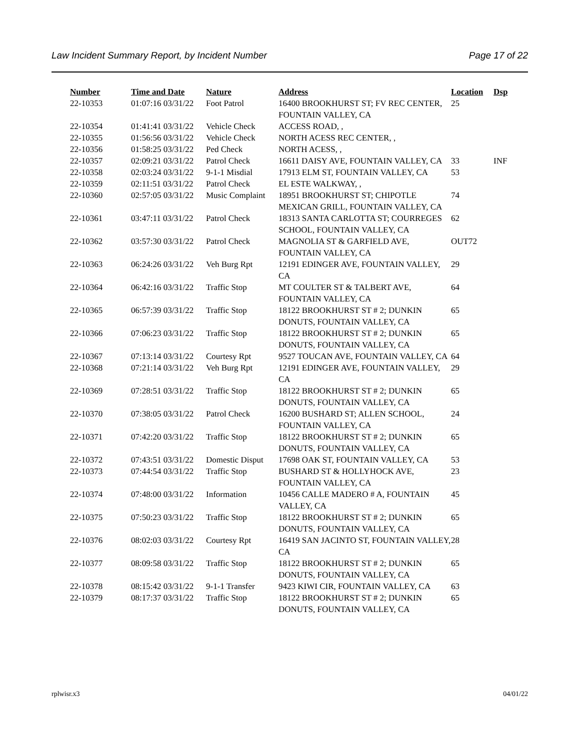Law Incident Summary Report, by Incident Number Page 17 of 22
| Number | Time and Date | Nature | Address | Location | Dsp |
| --- | --- | --- | --- | --- | --- |
| 22-10353 | 01:07:16 03/31/22 | Foot Patrol | 16400 BROOKHURST ST; FV REC CENTER, FOUNTAIN VALLEY, CA | 25 | |
| 22-10354 | 01:41:41 03/31/22 | Vehicle Check | ACCESS ROAD, , | | |
| 22-10355 | 01:56:56 03/31/22 | Vehicle Check | NORTH ACESS REC CENTER, , | | |
| 22-10356 | 01:58:25 03/31/22 | Ped Check | NORTH ACESS, , | | |
| 22-10357 | 02:09:21 03/31/22 | Patrol Check | 16611 DAISY AVE, FOUNTAIN VALLEY, CA | 33 | INF |
| 22-10358 | 02:03:24 03/31/22 | 9-1-1 Misdial | 17913 ELM ST, FOUNTAIN VALLEY, CA | 53 | |
| 22-10359 | 02:11:51 03/31/22 | Patrol Check | EL ESTE WALKWAY, , | | |
| 22-10360 | 02:57:05 03/31/22 | Music Complaint | 18951 BROOKHURST ST; CHIPOTLE MEXICAN GRILL, FOUNTAIN VALLEY, CA | 74 | |
| 22-10361 | 03:47:11 03/31/22 | Patrol Check | 18313 SANTA CARLOTTA ST; COURREGES SCHOOL, FOUNTAIN VALLEY, CA | 62 | |
| 22-10362 | 03:57:30 03/31/22 | Patrol Check | MAGNOLIA ST & GARFIELD AVE, FOUNTAIN VALLEY, CA | OUT72 | |
| 22-10363 | 06:24:26 03/31/22 | Veh Burg Rpt | 12191 EDINGER AVE, FOUNTAIN VALLEY, CA | 29 | |
| 22-10364 | 06:42:16 03/31/22 | Traffic Stop | MT COULTER ST & TALBERT AVE, FOUNTAIN VALLEY, CA | 64 | |
| 22-10365 | 06:57:39 03/31/22 | Traffic Stop | 18122 BROOKHURST ST # 2; DUNKIN DONUTS, FOUNTAIN VALLEY, CA | 65 | |
| 22-10366 | 07:06:23 03/31/22 | Traffic Stop | 18122 BROOKHURST ST # 2; DUNKIN DONUTS, FOUNTAIN VALLEY, CA | 65 | |
| 22-10367 | 07:13:14 03/31/22 | Courtesy Rpt | 9527 TOUCAN AVE, FOUNTAIN VALLEY, CA | 64 | |
| 22-10368 | 07:21:14 03/31/22 | Veh Burg Rpt | 12191 EDINGER AVE, FOUNTAIN VALLEY, CA | 29 | |
| 22-10369 | 07:28:51 03/31/22 | Traffic Stop | 18122 BROOKHURST ST # 2; DUNKIN DONUTS, FOUNTAIN VALLEY, CA | 65 | |
| 22-10370 | 07:38:05 03/31/22 | Patrol Check | 16200 BUSHARD ST; ALLEN SCHOOL, FOUNTAIN VALLEY, CA | 24 | |
| 22-10371 | 07:42:20 03/31/22 | Traffic Stop | 18122 BROOKHURST ST # 2; DUNKIN DONUTS, FOUNTAIN VALLEY, CA | 65 | |
| 22-10372 | 07:43:51 03/31/22 | Domestic Disput | 17698 OAK ST, FOUNTAIN VALLEY, CA | 53 | |
| 22-10373 | 07:44:54 03/31/22 | Traffic Stop | BUSHARD ST & HOLLYHOCK AVE, FOUNTAIN VALLEY, CA | 23 | |
| 22-10374 | 07:48:00 03/31/22 | Information | 10456 CALLE MADERO # A, FOUNTAIN VALLEY, CA | 45 | |
| 22-10375 | 07:50:23 03/31/22 | Traffic Stop | 18122 BROOKHURST ST # 2; DUNKIN DONUTS, FOUNTAIN VALLEY, CA | 65 | |
| 22-10376 | 08:02:03 03/31/22 | Courtesy Rpt | 16419 SAN JACINTO ST, FOUNTAIN VALLEY, CA | 28 | |
| 22-10377 | 08:09:58 03/31/22 | Traffic Stop | 18122 BROOKHURST ST # 2; DUNKIN DONUTS, FOUNTAIN VALLEY, CA | 65 | |
| 22-10378 | 08:15:42 03/31/22 | 9-1-1 Transfer | 9423 KIWI CIR, FOUNTAIN VALLEY, CA | 63 | |
| 22-10379 | 08:17:37 03/31/22 | Traffic Stop | 18122 BROOKHURST ST # 2; DUNKIN DONUTS, FOUNTAIN VALLEY, CA | 65 | |
rplwisr.x3 04/01/22